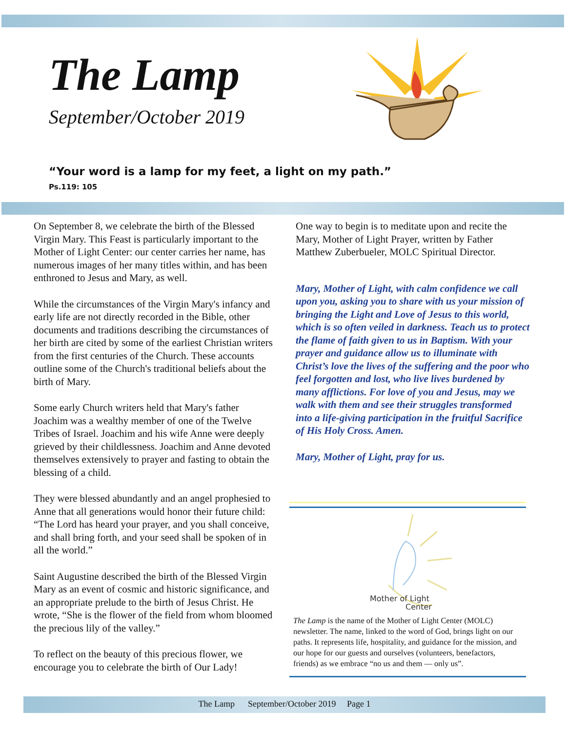The Lamp
September/October 2019
“Your word is a lamp for my feet, a light on my path.”
Ps.119: 105
On September 8, we celebrate the birth of the Blessed Virgin Mary. This Feast is particularly important to the Mother of Light Center: our center carries her name, has numerous images of her many titles within, and has been enthroned to Jesus and Mary, as well.
While the circumstances of the Virgin Mary's infancy and early life are not directly recorded in the Bible, other documents and traditions describing the circumstances of her birth are cited by some of the earliest Christian writers from the first centuries of the Church. These accounts outline some of the Church's traditional beliefs about the birth of Mary.
Some early Church writers held that Mary's father Joachim was a wealthy member of one of the Twelve Tribes of Israel. Joachim and his wife Anne were deeply grieved by their childlessness. Joachim and Anne devoted themselves extensively to prayer and fasting to obtain the blessing of a child.
They were blessed abundantly and an angel prophesied to Anne that all generations would honor their future child: “The Lord has heard your prayer, and you shall conceive, and shall bring forth, and your seed shall be spoken of in all the world.”
Saint Augustine described the birth of the Blessed Virgin Mary as an event of cosmic and historic significance, and an appropriate prelude to the birth of Jesus Christ. He wrote, “She is the flower of the field from whom bloomed the precious lily of the valley.”
To reflect on the beauty of this precious flower, we encourage you to celebrate the birth of Our Lady!
One way to begin is to meditate upon and recite the Mary, Mother of Light Prayer, written by Father Matthew Zuberbueler, MOLC Spiritual Director.
Mary, Mother of Light, with calm confidence we call upon you, asking you to share with us your mission of bringing the Light and Love of Jesus to this world, which is so often veiled in darkness. Teach us to protect the flame of faith given to us in Baptism. With your prayer and guidance allow us to illuminate with Christ’s love the lives of the suffering and the poor who feel forgotten and lost, who live lives burdened by many afflictions. For love of you and Jesus, may we walk with them and see their struggles transformed into a life-giving participation in the fruitful Sacrifice of His Holy Cross. Amen.
Mary, Mother of Light, pray for us.
Mother of Light
Center
The Lamp is the name of the Mother of Light Center (MOLC) newsletter. The name, linked to the word of God, brings light on our paths. It represents life, hospitality, and guidance for the mission, and our hope for our guests and ourselves (volunteers, benefactors, friends) as we embrace “no us and them — only us”.
The Lamp September/October 2019 Page 1